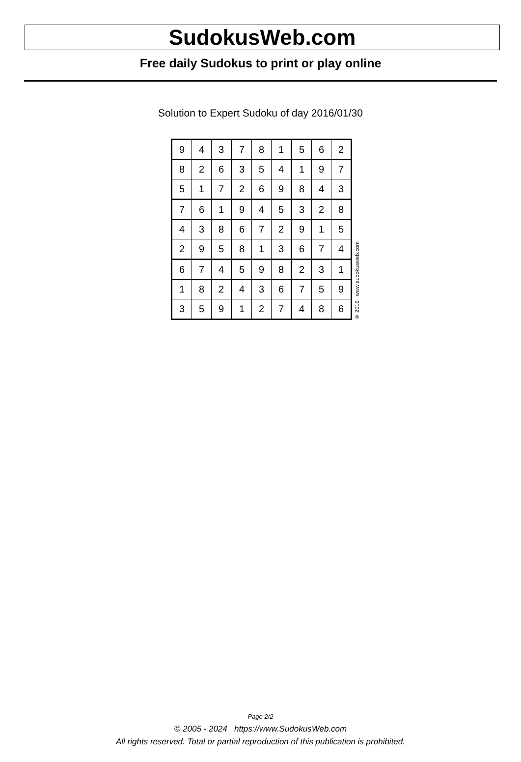SudokusWeb.com
Free daily Sudokus to print or play online
Solution to Expert Sudoku of day 2016/01/30
| 9 | 4 | 3 | 7 | 8 | 1 | 5 | 6 | 2 |
| 8 | 2 | 6 | 3 | 5 | 4 | 1 | 9 | 7 |
| 5 | 1 | 7 | 2 | 6 | 9 | 8 | 4 | 3 |
| 7 | 6 | 1 | 9 | 4 | 5 | 3 | 2 | 8 |
| 4 | 3 | 8 | 6 | 7 | 2 | 9 | 1 | 5 |
| 2 | 9 | 5 | 8 | 1 | 3 | 6 | 7 | 4 |
| 6 | 7 | 4 | 5 | 9 | 8 | 2 | 3 | 1 |
| 1 | 8 | 2 | 4 | 3 | 6 | 7 | 5 | 9 |
| 3 | 5 | 9 | 1 | 2 | 7 | 4 | 8 | 6 |
© 2016 www.sudokusweb.com
Page 2/2
© 2005 - 2024 https://www.SudokusWeb.com
All rights reserved. Total or partial reproduction of this publication is prohibited.